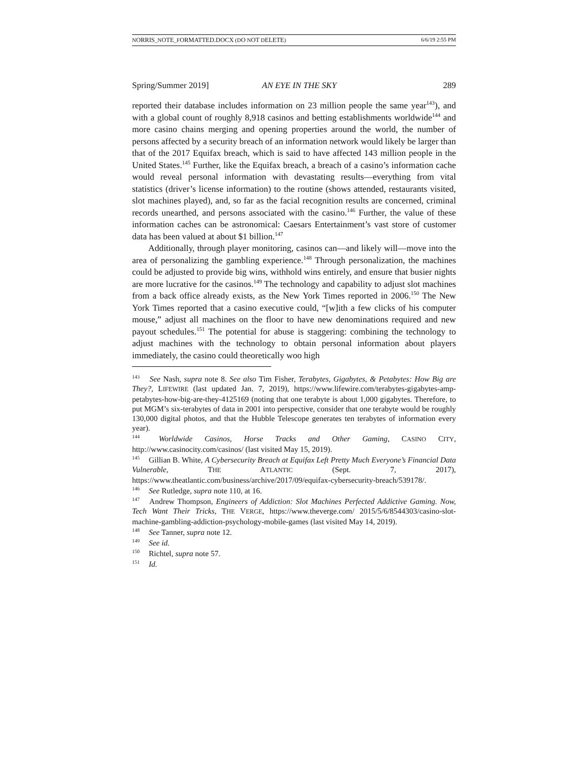NORRIS_NOTE_FORMATTED.DOCX (DO NOT DELETE) 6/6/19 2:55 PM
Spring/Summer 2019] AN EYE IN THE SKY 289
reported their database includes information on 23 million people the same year<sup>143</sup>), and with a global count of roughly 8,918 casinos and betting establishments worldwide<sup>144</sup> and more casino chains merging and opening properties around the world, the number of persons affected by a security breach of an information network would likely be larger than that of the 2017 Equifax breach, which is said to have affected 143 million people in the United States.<sup>145</sup> Further, like the Equifax breach, a breach of a casino’s information cache would reveal personal information with devastating results—everything from vital statistics (driver’s license information) to the routine (shows attended, restaurants visited, slot machines played), and, so far as the facial recognition results are concerned, criminal records unearthed, and persons associated with the casino.<sup>146</sup> Further, the value of these information caches can be astronomical: Caesars Entertainment’s vast store of customer data has been valued at about $1 billion.<sup>147</sup>
Additionally, through player monitoring, casinos can—and likely will—move into the area of personalizing the gambling experience.<sup>148</sup> Through personalization, the machines could be adjusted to provide big wins, withhold wins entirely, and ensure that busier nights are more lucrative for the casinos.<sup>149</sup> The technology and capability to adjust slot machines from a back office already exists, as the New York Times reported in 2006.<sup>150</sup> The New York Times reported that a casino executive could, “[w]ith a few clicks of his computer mouse,” adjust all machines on the floor to have new denominations required and new payout schedules.<sup>151</sup> The potential for abuse is staggering: combining the technology to adjust machines with the technology to obtain personal information about players immediately, the casino could theoretically woo high
<sup>143</sup> See Nash, supra note 8. See also Tim Fisher, Terabytes, Gigabytes, & Petabytes: How Big are They?, LIFEWIRE (last updated Jan. 7, 2019), https://www.lifewire.com/terabytes-gigabytes-amp-petabytes-how-big-are-they-4125169 (noting that one terabyte is about 1,000 gigabytes. Therefore, to put MGM’s six-terabytes of data in 2001 into perspective, consider that one terabyte would be roughly 130,000 digital photos, and that the Hubble Telescope generates ten terabytes of information every year).
<sup>144</sup> Worldwide Casinos, Horse Tracks and Other Gaming, CASINO CITY, http://www.casinocity.com/casinos/ (last visited May 15, 2019).
<sup>145</sup> Gillian B. White, A Cybersecurity Breach at Equifax Left Pretty Much Everyone’s Financial Data Vulnerable, THE ATLANTIC (Sept. 7, 2017), https://www.theatlantic.com/business/archive/2017/09/equifax-cybersecurity-breach/539178/.
<sup>146</sup> See Rutledge, supra note 110, at 16.
<sup>147</sup> Andrew Thompson, Engineers of Addiction: Slot Machines Perfected Addictive Gaming. Now, Tech Want Their Tricks, THE VERGE, https://www.theverge.com/ 2015/5/6/8544303/casino-slot-machine-gambling-addiction-psychology-mobile-games (last visited May 14, 2019).
<sup>148</sup> See Tanner, supra note 12.
<sup>149</sup> See id.
<sup>150</sup> Richtel, supra note 57.
<sup>151</sup> Id.